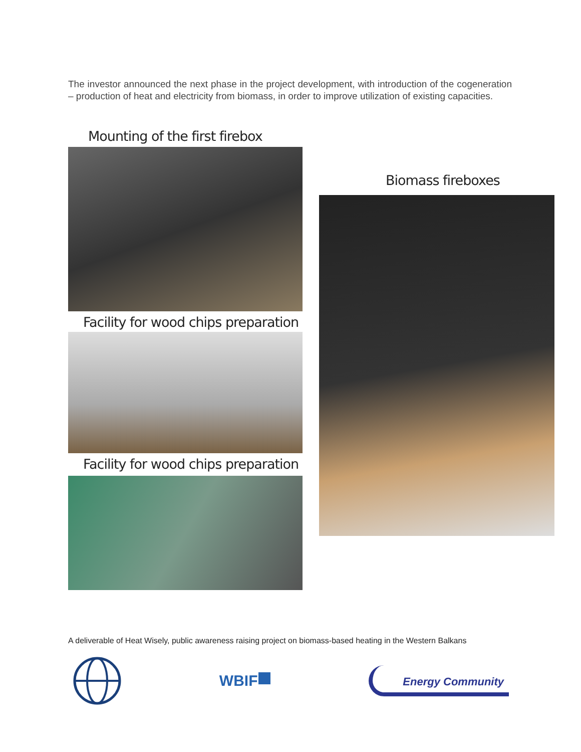The investor announced the next phase in the project development, with introduction of the cogeneration – production of heat and electricity from biomass, in order to improve utilization of existing capacities.
Mounting of the first firebox
Facility for wood chips preparation
Facility for wood chips preparation
Biomass fireboxes
A deliverable of Heat Wisely, public awareness raising project on biomass-based heating in the Western Balkans
WBIF
Energy Community